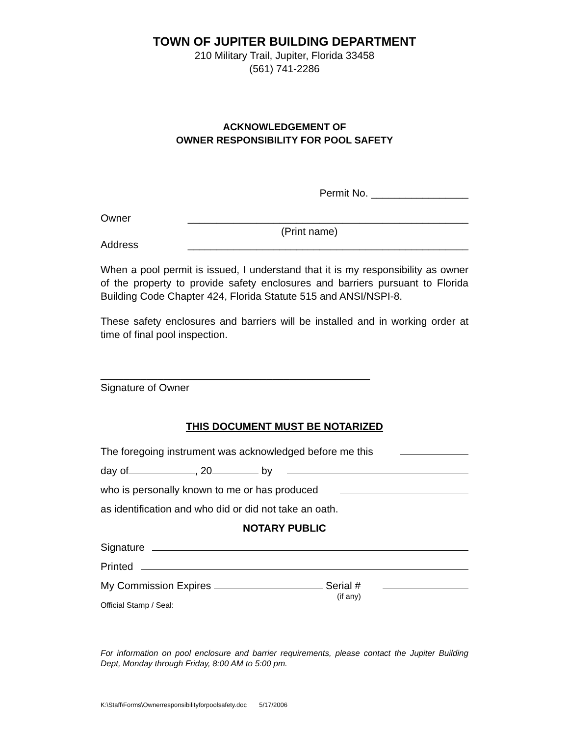TOWN OF JUPITER BUILDING DEPARTMENT
210 Military Trail, Jupiter, Florida 33458
(561) 741-2286
ACKNOWLEDGEMENT OF
OWNER RESPONSIBILITY FOR POOL SAFETY
Permit No. _________________
Owner _________________________________________________
(Print name)
Address _________________________________________________
When a pool permit is issued, I understand that it is my responsibility as owner of the property to provide safety enclosures and barriers pursuant to Florida Building Code Chapter 424, Florida Statute 515 and ANSI/NSPI-8.
These safety enclosures and barriers will be installed and in working order at time of final pool inspection.
_______________________________________________
Signature of Owner
THIS DOCUMENT MUST BE NOTARIZED
The foregoing instrument was acknowledged before me this
day of , 20 by
who is personally known to me or has produced
as identification and who did or did not take an oath.
NOTARY PUBLIC
Signature
Printed
My Commission Expires Serial #
(if any)
Official Stamp / Seal:
For information on pool enclosure and barrier requirements, please contact the Jupiter Building Dept, Monday through Friday, 8:00 AM to 5:00 pm.
K:\Staff\Forms\Ownerresponsibilityforpoolsafety.doc 5/17/2006